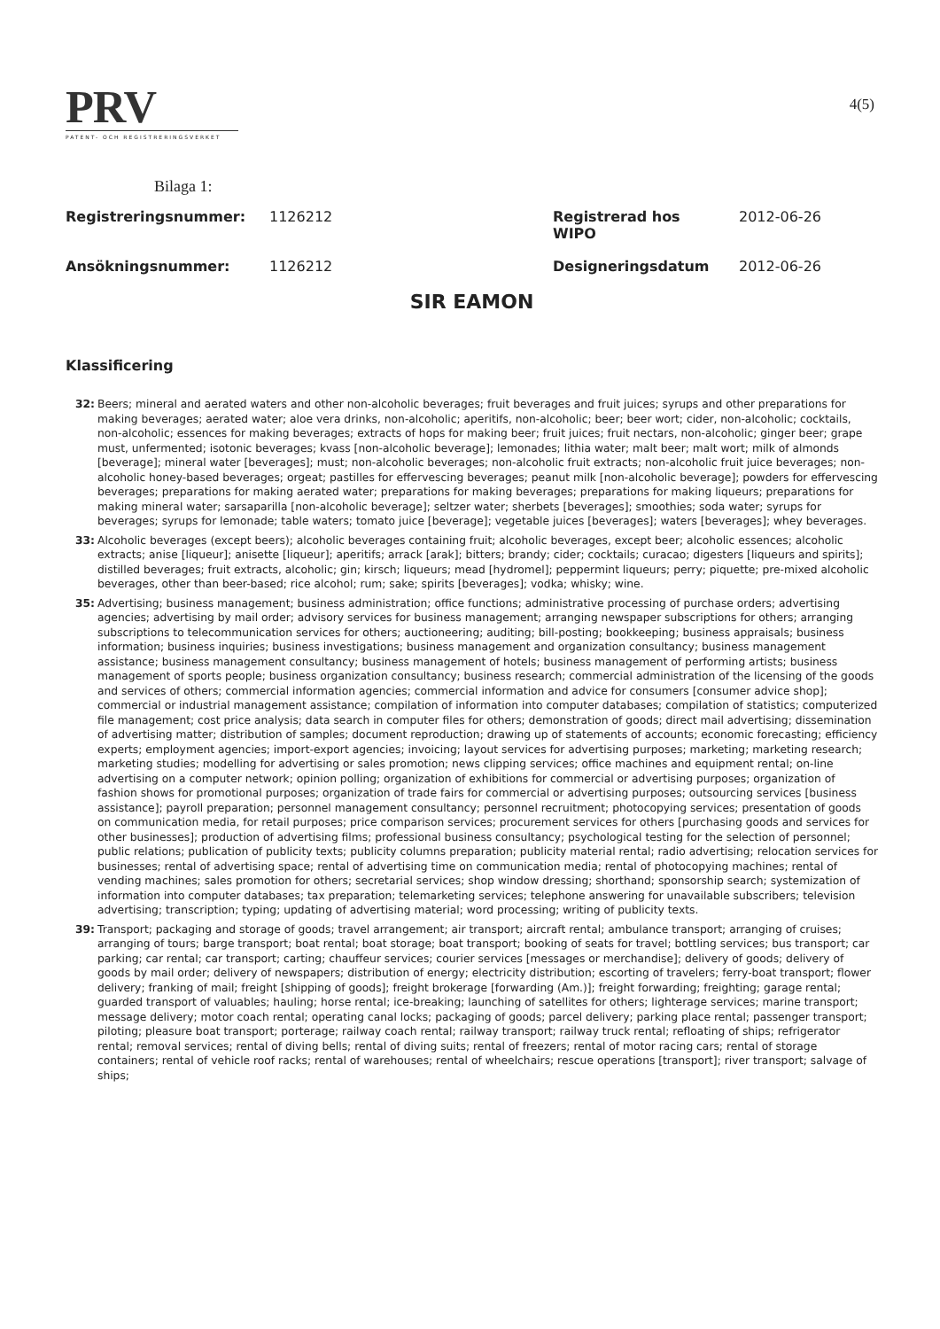4(5)
PRV
PATENT- OCH REGISTRERINGSVERKET
Bilaga 1:
Registreringsnummer: 1126212 Registrerad hos
WIPO 2012-06-26
Ansökningsnummer: 1126212 Designeringsdatum 2012-06-26
SIR EAMON
Klassificering
32: Beers; mineral and aerated waters and other non-alcoholic beverages; fruit beverages and fruit juices; syrups and other preparations for making beverages; aerated water; aloe vera drinks, non-alcoholic; aperitifs, non-alcoholic; beer; beer wort; cider, non-alcoholic; cocktails, non-alcoholic; essences for making beverages; extracts of hops for making beer; fruit juices; fruit nectars, non-alcoholic; ginger beer; grape must, unfermented; isotonic beverages; kvass [non-alcoholic beverage]; lemonades; lithia water; malt beer; malt wort; milk of almonds [beverage]; mineral water [beverages]; must; non-alcoholic beverages; non-alcoholic fruit extracts; non-alcoholic fruit juice beverages; non-alcoholic honey-based beverages; orgeat; pastilles for effervescing beverages; peanut milk [non-alcoholic beverage]; powders for effervescing beverages; preparations for making aerated water; preparations for making beverages; preparations for making liqueurs; preparations for making mineral water; sarsaparilla [non-alcoholic beverage]; seltzer water; sherbets [beverages]; smoothies; soda water; syrups for beverages; syrups for lemonade; table waters; tomato juice [beverage]; vegetable juices [beverages]; waters [beverages]; whey beverages.
33: Alcoholic beverages (except beers); alcoholic beverages containing fruit; alcoholic beverages, except beer; alcoholic essences; alcoholic extracts; anise [liqueur]; anisette [liqueur]; aperitifs; arrack [arak]; bitters; brandy; cider; cocktails; curacao; digesters [liqueurs and spirits]; distilled beverages; fruit extracts, alcoholic; gin; kirsch; liqueurs; mead [hydromel]; peppermint liqueurs; perry; piquette; pre-mixed alcoholic beverages, other than beer-based; rice alcohol; rum; sake; spirits [beverages]; vodka; whisky; wine.
35: Advertising; business management; business administration; office functions; administrative processing of purchase orders; advertising agencies; advertising by mail order; advisory services for business management; arranging newspaper subscriptions for others; arranging subscriptions to telecommunication services for others; auctioneering; auditing; bill-posting; bookkeeping; business appraisals; business information; business inquiries; business investigations; business management and organization consultancy; business management assistance; business management consultancy; business management of hotels; business management of performing artists; business management of sports people; business organization consultancy; business research; commercial administration of the licensing of the goods and services of others; commercial information agencies; commercial information and advice for consumers [consumer advice shop]; commercial or industrial management assistance; compilation of information into computer databases; compilation of statistics; computerized file management; cost price analysis; data search in computer files for others; demonstration of goods; direct mail advertising; dissemination of advertising matter; distribution of samples; document reproduction; drawing up of statements of accounts; economic forecasting; efficiency experts; employment agencies; import-export agencies; invoicing; layout services for advertising purposes; marketing; marketing research; marketing studies; modelling for advertising or sales promotion; news clipping services; office machines and equipment rental; on-line advertising on a computer network; opinion polling; organization of exhibitions for commercial or advertising purposes; organization of fashion shows for promotional purposes; organization of trade fairs for commercial or advertising purposes; outsourcing services [business assistance]; payroll preparation; personnel management consultancy; personnel recruitment; photocopying services; presentation of goods on communication media, for retail purposes; price comparison services; procurement services for others [purchasing goods and services for other businesses]; production of advertising films; professional business consultancy; psychological testing for the selection of personnel; public relations; publication of publicity texts; publicity columns preparation; publicity material rental; radio advertising; relocation services for businesses; rental of advertising space; rental of advertising time on communication media; rental of photocopying machines; rental of vending machines; sales promotion for others; secretarial services; shop window dressing; shorthand; sponsorship search; systemization of information into computer databases; tax preparation; telemarketing services; telephone answering for unavailable subscribers; television advertising; transcription; typing; updating of advertising material; word processing; writing of publicity texts.
39: Transport; packaging and storage of goods; travel arrangement; air transport; aircraft rental; ambulance transport; arranging of cruises; arranging of tours; barge transport; boat rental; boat storage; boat transport; booking of seats for travel; bottling services; bus transport; car parking; car rental; car transport; carting; chauffeur services; courier services [messages or merchandise]; delivery of goods; delivery of goods by mail order; delivery of newspapers; distribution of energy; electricity distribution; escorting of travelers; ferry-boat transport; flower delivery; franking of mail; freight [shipping of goods]; freight brokerage [forwarding (Am.)]; freight forwarding; freighting; garage rental; guarded transport of valuables; hauling; horse rental; ice-breaking; launching of satellites for others; lighterage services; marine transport; message delivery; motor coach rental; operating canal locks; packaging of goods; parcel delivery; parking place rental; passenger transport; piloting; pleasure boat transport; porterage; railway coach rental; railway transport; railway truck rental; refloating of ships; refrigerator rental; removal services; rental of diving bells; rental of diving suits; rental of freezers; rental of motor racing cars; rental of storage containers; rental of vehicle roof racks; rental of warehouses; rental of wheelchairs; rescue operations [transport]; river transport; salvage of ships;